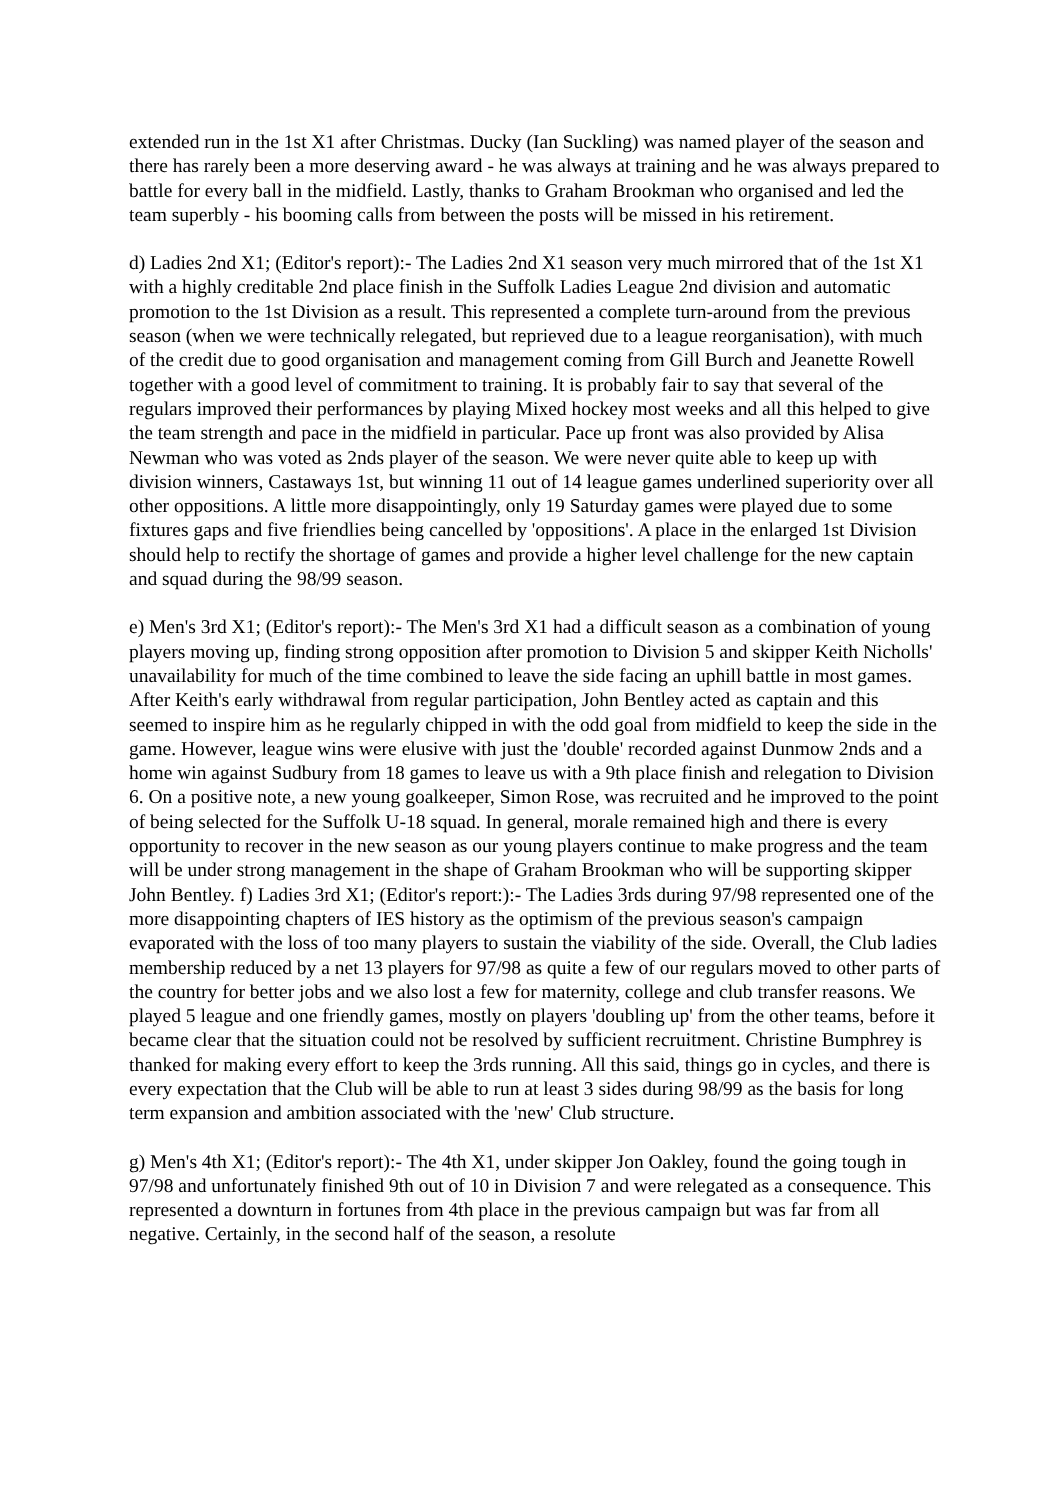extended run in the 1st X1 after Christmas. Ducky (Ian Suckling) was named player of the season and there has rarely been a more deserving award - he was always at training and he was always prepared to battle for every ball in the midfield. Lastly, thanks to Graham Brookman who organised and led the team superbly - his booming calls from between the posts will be missed in his retirement.
d) Ladies 2nd X1; (Editor's report):- The Ladies 2nd X1 season very much mirrored that of the 1st X1 with a highly creditable 2nd place finish in the Suffolk Ladies League 2nd division and automatic promotion to the 1st Division as a result. This represented a complete turn-around from the previous season (when we were technically relegated, but reprieved due to a league reorganisation), with much of the credit due to good organisation and management coming from Gill Burch and Jeanette Rowell together with a good level of commitment to training. It is probably fair to say that several of the regulars improved their performances by playing Mixed hockey most weeks and all this helped to give the team strength and pace in the midfield in particular. Pace up front was also provided by Alisa Newman who was voted as 2nds player of the season. We were never quite able to keep up with division winners, Castaways 1st, but winning 11 out of 14 league games underlined superiority over all other oppositions. A little more disappointingly, only 19 Saturday games were played due to some fixtures gaps and five friendlies being cancelled by 'oppositions'. A place in the enlarged 1st Division should help to rectify the shortage of games and provide a higher level challenge for the new captain and squad during the 98/99 season.
e) Men's 3rd X1; (Editor's report):- The Men's 3rd X1 had a difficult season as a combination of young players moving up, finding strong opposition after promotion to Division 5 and skipper Keith Nicholls' unavailability for much of the time combined to leave the side facing an uphill battle in most games. After Keith's early withdrawal from regular participation, John Bentley acted as captain and this seemed to inspire him as he regularly chipped in with the odd goal from midfield to keep the side in the game. However, league wins were elusive with just the 'double' recorded against Dunmow 2nds and a home win against Sudbury from 18 games to leave us with a 9th place finish and relegation to Division 6. On a positive note, a new young goalkeeper, Simon Rose, was recruited and he improved to the point of being selected for the Suffolk U-18 squad. In general, morale remained high and there is every opportunity to recover in the new season as our young players continue to make progress and the team will be under strong management in the shape of Graham Brookman who will be supporting skipper John Bentley. f) Ladies 3rd X1; (Editor's report:):- The Ladies 3rds during 97/98 represented one of the more disappointing chapters of IES history as the optimism of the previous season's campaign evaporated with the loss of too many players to sustain the viability of the side. Overall, the Club ladies membership reduced by a net 13 players for 97/98 as quite a few of our regulars moved to other parts of the country for better jobs and we also lost a few for maternity, college and club transfer reasons. We played 5 league and one friendly games, mostly on players 'doubling up' from the other teams, before it became clear that the situation could not be resolved by sufficient recruitment. Christine Bumphrey is thanked for making every effort to keep the 3rds running. All this said, things go in cycles, and there is every expectation that the Club will be able to run at least 3 sides during 98/99 as the basis for long term expansion and ambition associated with the 'new' Club structure.
g) Men's 4th X1; (Editor's report):- The 4th X1, under skipper Jon Oakley, found the going tough in 97/98 and unfortunately finished 9th out of 10 in Division 7 and were relegated as a consequence. This represented a downturn in fortunes from 4th place in the previous campaign but was far from all negative. Certainly, in the second half of the season, a resolute